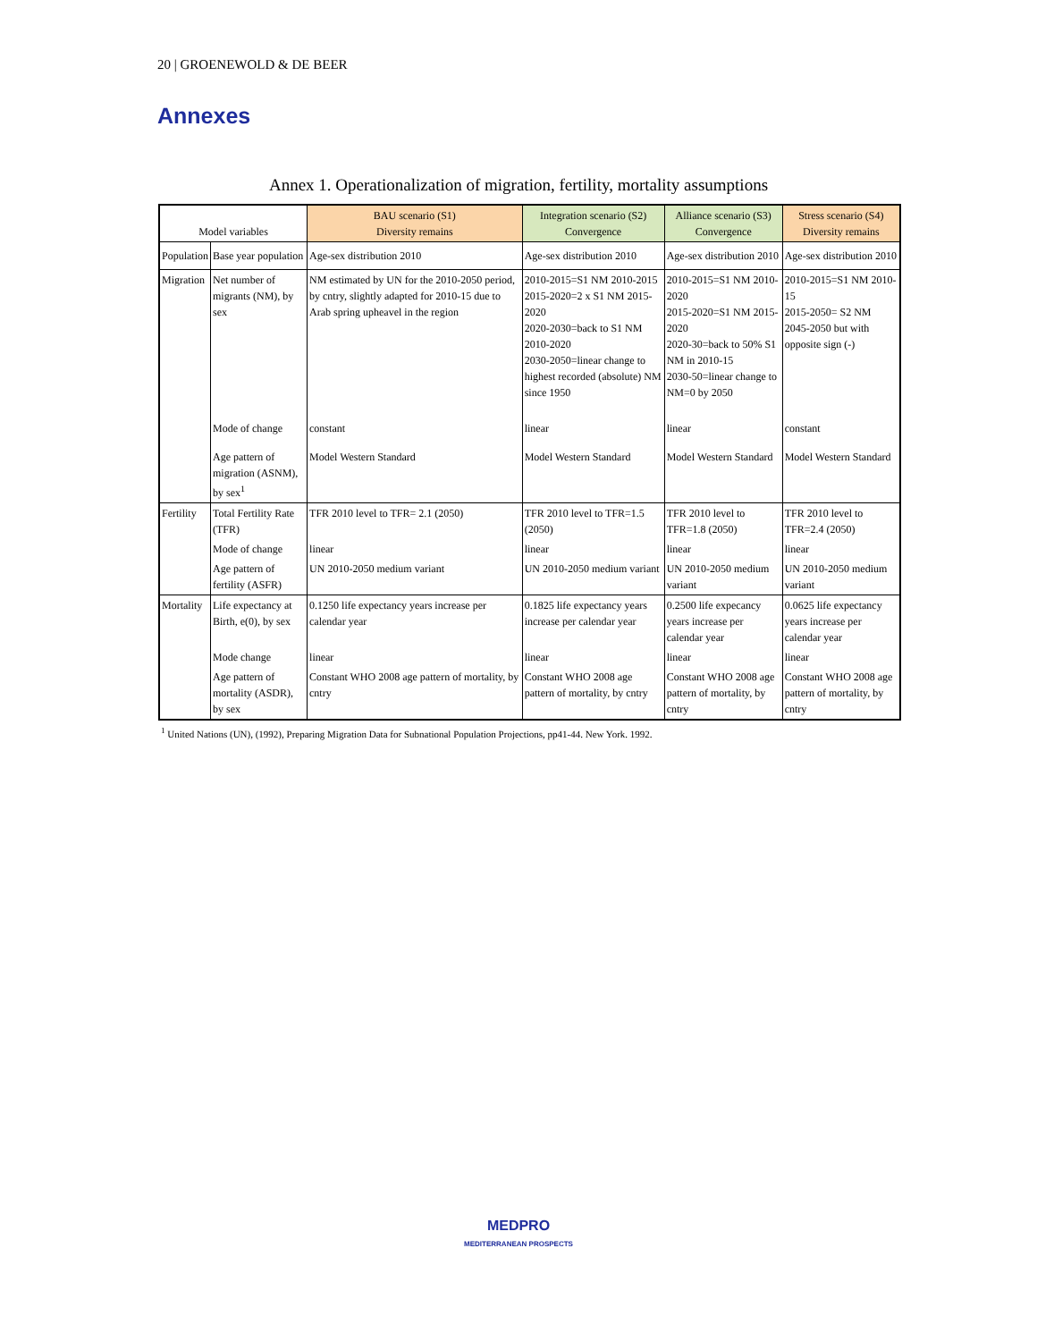20 | GROENEWOLD & DE BEER
Annexes
Annex 1. Operationalization of migration, fertility, mortality assumptions
| Model variables | | BAU scenario (S1) Diversity remains | Integration scenario (S2) Convergence | Alliance scenario (S3) Convergence | Stress scenario (S4) Diversity remains |
| --- | --- | --- | --- | --- | --- |
| Population | Base year population | Age-sex distribution 2010 | Age-sex distribution 2010 | Age-sex distribution 2010 | Age-sex distribution 2010 |
| Migration | Net number of migrants (NM), by sex | NM estimated by UN for the 2010-2050 period, by cntry, slightly adapted for 2010-15 due to Arab spring upheavel in the region | 2010-2015=S1 NM 2010-2015 2015-2020=2 x S1 NM 2015-2020 2020-2030=back to S1 NM 2010-2020 2030-2050=linear change to highest recorded (absolute) NM since 1950 | 2010-2015=S1 NM 2010-2020 2015-2020=S1 NM 2015-2020 2020-30=back to 50% S1 NM in 2010-15 2030-50=linear change to NM=0 by 2050 | 2010-2015=S1 NM 2010-15 2015-2050= S2 NM 2045-2050 but with opposite sign (-) |
| | Mode of change | constant | linear | linear | constant |
| | Age pattern of migration (ASNM), by sex<sup>1</sup> | Model Western Standard | Model Western Standard | Model Western Standard | Model Western Standard |
| Fertility | Total Fertility Rate (TFR) | TFR 2010 level to TFR= 2.1 (2050) | TFR 2010 level to TFR=1.5 (2050) | TFR 2010 level to TFR=1.8 (2050) | TFR 2010 level to TFR=2.4 (2050) |
| | Mode of change | linear | linear | linear | linear |
| | Age pattern of fertility (ASFR) | UN 2010-2050 medium variant | UN 2010-2050 medium variant | UN 2010-2050 medium variant | UN 2010-2050 medium variant |
| Mortality | Life expectancy at Birth, e(0), by sex | 0.1250 life expectancy years increase per calendar year | 0.1825 life expectancy years increase per calendar year | 0.2500 life expecancy years increase per calendar year | 0.0625 life expectancy years increase per calendar year |
| | Mode change | linear | linear | linear | linear |
| | Age pattern of mortality (ASDR), by sex | Constant WHO 2008 age pattern of mortality, by cntry | Constant WHO 2008 age pattern of mortality, by cntry | Constant WHO 2008 age pattern of mortality, by cntry | Constant WHO 2008 age pattern of mortality, by cntry |
<sup>1</sup> United Nations (UN), (1992), Preparing Migration Data for Subnational Population Projections, pp41-44. New York. 1992.
MEDPRO
MEDITERRANEAN PROSPECTS